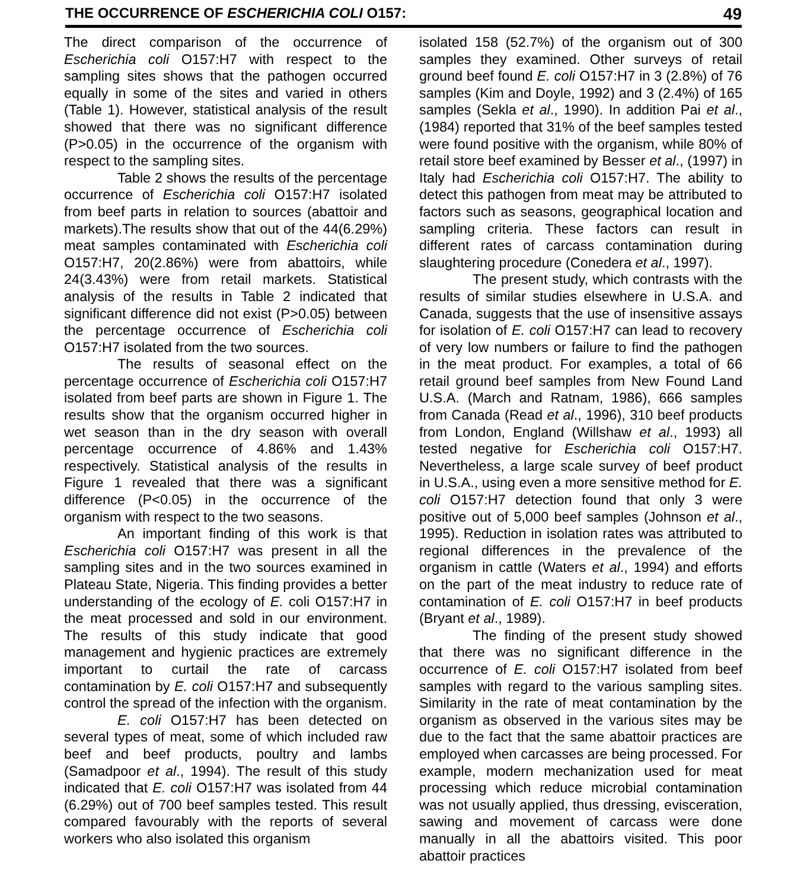THE OCCURRENCE OF ESCHERICHIA COLI O157: 49
The direct comparison of the occurrence of Escherichia coli O157:H7 with respect to the sampling sites shows that the pathogen occurred equally in some of the sites and varied in others (Table 1). However, statistical analysis of the result showed that there was no significant difference (P>0.05) in the occurrence of the organism with respect to the sampling sites.
Table 2 shows the results of the percentage occurrence of Escherichia coli O157:H7 isolated from beef parts in relation to sources (abattoir and markets).The results show that out of the 44(6.29%) meat samples contaminated with Escherichia coli O157:H7, 20(2.86%) were from abattoirs, while 24(3.43%) were from retail markets. Statistical analysis of the results in Table 2 indicated that significant difference did not exist (P>0.05) between the percentage occurrence of Escherichia coli O157:H7 isolated from the two sources.
The results of seasonal effect on the percentage occurrence of Escherichia coli O157:H7 isolated from beef parts are shown in Figure 1. The results show that the organism occurred higher in wet season than in the dry season with overall percentage occurrence of 4.86% and 1.43% respectively. Statistical analysis of the results in Figure 1 revealed that there was a significant difference (P<0.05) in the occurrence of the organism with respect to the two seasons.
An important finding of this work is that Escherichia coli O157:H7 was present in all the sampling sites and in the two sources examined in Plateau State, Nigeria. This finding provides a better understanding of the ecology of E. coli O157:H7 in the meat processed and sold in our environment. The results of this study indicate that good management and hygienic practices are extremely important to curtail the rate of carcass contamination by E. coli O157:H7 and subsequently control the spread of the infection with the organism.
E. coli O157:H7 has been detected on several types of meat, some of which included raw beef and beef products, poultry and lambs (Samadpoor et al., 1994). The result of this study indicated that E. coli O157:H7 was isolated from 44 (6.29%) out of 700 beef samples tested. This result compared favourably with the reports of several workers who also isolated this organism
isolated 158 (52.7%) of the organism out of 300 samples they examined. Other surveys of retail ground beef found E. coli O157:H7 in 3 (2.8%) of 76 samples (Kim and Doyle, 1992) and 3 (2.4%) of 165 samples (Sekla et al., 1990). In addition Pai et al., (1984) reported that 31% of the beef samples tested were found positive with the organism, while 80% of retail store beef examined by Besser et al., (1997) in Italy had Escherichia coli O157:H7. The ability to detect this pathogen from meat may be attributed to factors such as seasons, geographical location and sampling criteria. These factors can result in different rates of carcass contamination during slaughtering procedure (Conedera et al., 1997).
The present study, which contrasts with the results of similar studies elsewhere in U.S.A. and Canada, suggests that the use of insensitive assays for isolation of E. coli O157:H7 can lead to recovery of very low numbers or failure to find the pathogen in the meat product. For examples, a total of 66 retail ground beef samples from New Found Land U.S.A. (March and Ratnam, 1986), 666 samples from Canada (Read et al., 1996), 310 beef products from London, England (Willshaw et al., 1993) all tested negative for Escherichia coli O157:H7. Nevertheless, a large scale survey of beef product in U.S.A., using even a more sensitive method for E. coli O157:H7 detection found that only 3 were positive out of 5,000 beef samples (Johnson et al., 1995). Reduction in isolation rates was attributed to regional differences in the prevalence of the organism in cattle (Waters et al., 1994) and efforts on the part of the meat industry to reduce rate of contamination of E. coli O157:H7 in beef products (Bryant et al., 1989).
The finding of the present study showed that there was no significant difference in the occurrence of E. coli O157:H7 isolated from beef samples with regard to the various sampling sites. Similarity in the rate of meat contamination by the organism as observed in the various sites may be due to the fact that the same abattoir practices are employed when carcasses are being processed. For example, modern mechanization used for meat processing which reduce microbial contamination was not usually applied, thus dressing, evisceration, sawing and movement of carcass were done manually in all the abattoirs visited. This poor abattoir practices